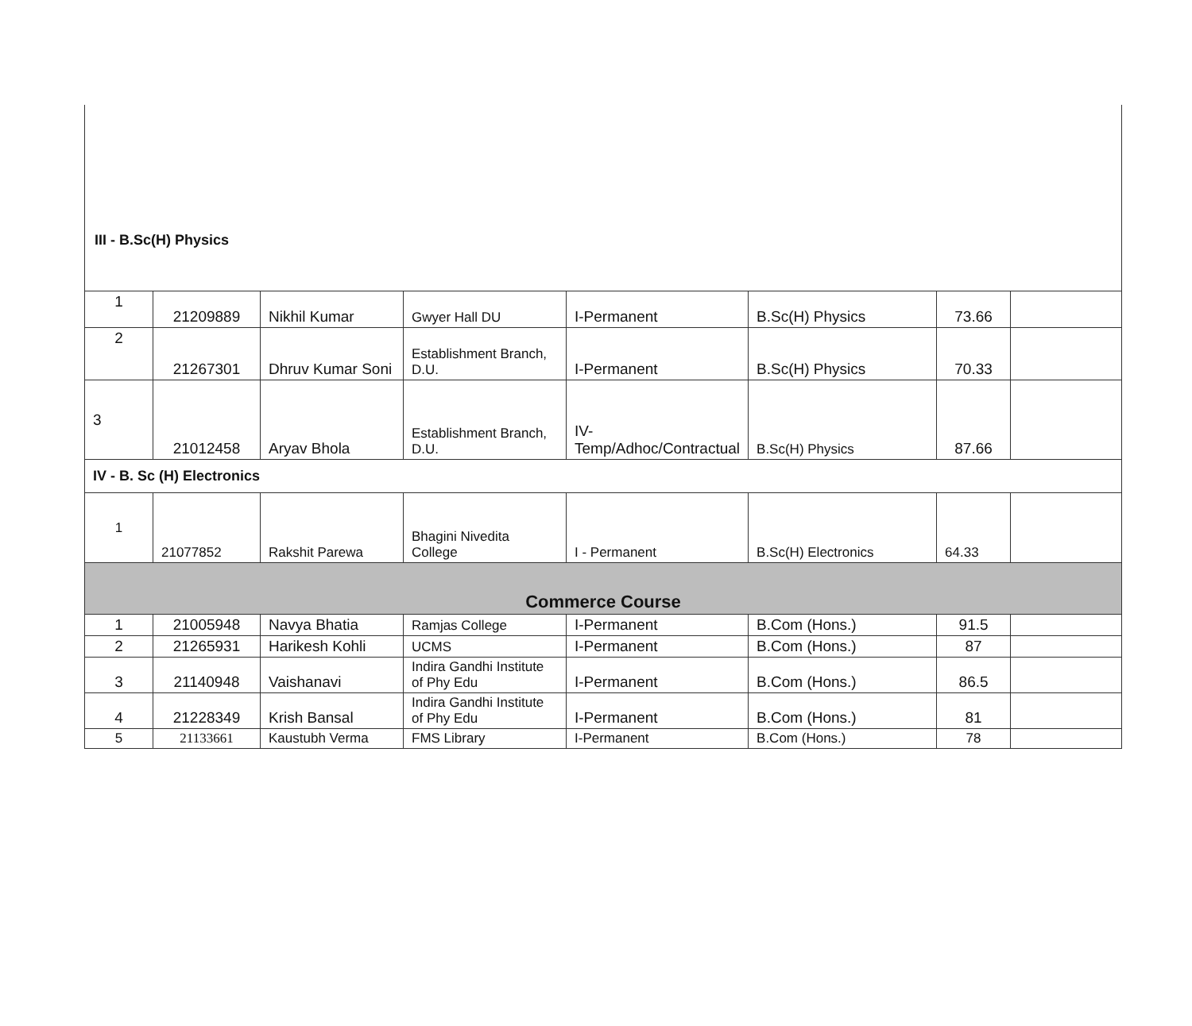III - B.Sc(H) Physics
| 1 | 21209889 | Nikhil Kumar | Gwyer Hall DU | I-Permanent | B.Sc(H) Physics | 73.66 | |
| 2 | 21267301 | Dhruv Kumar Soni | Establishment Branch, D.U. | I-Permanent | B.Sc(H) Physics | 70.33 | |
| 3 | 21012458 | Aryav Bhola | Establishment Branch, D.U. | IV-Temp/Adhoc/Contractual | B.Sc(H) Physics | 87.66 | |
| IV - B. Sc (H) Electronics | | | | | | | |
| 1 | 21077852 | Rakshit Parewa | Bhagini Nivedita College | I - Permanent | B.Sc(H) Electronics | 64.33 | |
| Commerce Course | | | | | | | |
| 1 | 21005948 | Navya Bhatia | Ramjas College | I-Permanent | B.Com (Hons.) | 91.5 | |
| 2 | 21265931 | Harikesh Kohli | UCMS | I-Permanent | B.Com (Hons.) | 87 | |
| 3 | 21140948 | Vaishanavi | Indira Gandhi Institute of Phy Edu | I-Permanent | B.Com (Hons.) | 86.5 | |
| 4 | 21228349 | Krish Bansal | Indira Gandhi Institute of Phy Edu | I-Permanent | B.Com (Hons.) | 81 | |
| 5 | 21133661 | Kaustubh Verma | FMS Library | I-Permanent | B.Com (Hons.) | 78 | |